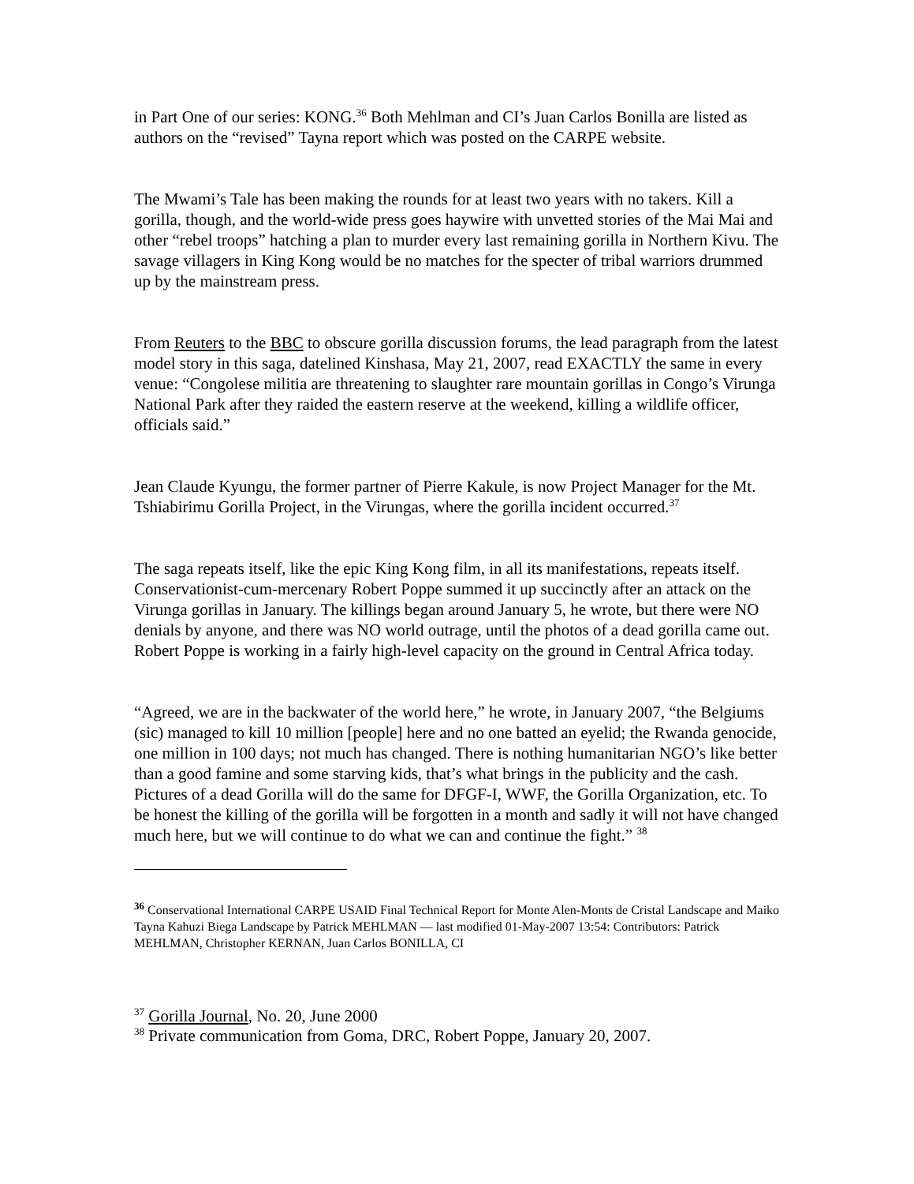in Part One of our series: KONG.<sup>36</sup> Both Mehlman and CI’s Juan Carlos Bonilla are listed as authors on the “revised” Tayna report which was posted on the CARPE website.
The Mwami’s Tale has been making the rounds for at least two years with no takers. Kill a gorilla, though, and the world-wide press goes haywire with unvetted stories of the Mai Mai and other “rebel troops” hatching a plan to murder every last remaining gorilla in Northern Kivu. The savage villagers in King Kong would be no matches for the specter of tribal warriors drummed up by the mainstream press.
From Reuters to the BBC to obscure gorilla discussion forums, the lead paragraph from the latest model story in this saga, datelined Kinshasa, May 21, 2007, read EXACTLY the same in every venue: “Congolese militia are threatening to slaughter rare mountain gorillas in Congo’s Virunga National Park after they raided the eastern reserve at the weekend, killing a wildlife officer, officials said.”
Jean Claude Kyungu, the former partner of Pierre Kakule, is now Project Manager for the Mt. Tshiabirimu Gorilla Project, in the Virungas, where the gorilla incident occurred.<sup>37</sup>
The saga repeats itself, like the epic King Kong film, in all its manifestations, repeats itself. Conservationist-cum-mercenary Robert Poppe summed it up succinctly after an attack on the Virunga gorillas in January. The killings began around January 5, he wrote, but there were NO denials by anyone, and there was NO world outrage, until the photos of a dead gorilla came out. Robert Poppe is working in a fairly high-level capacity on the ground in Central Africa today.
“Agreed, we are in the backwater of the world here,” he wrote, in January 2007, “the Belgiums (sic) managed to kill 10 million [people] here and no one batted an eyelid; the Rwanda genocide, one million in 100 days; not much has changed. There is nothing humanitarian NGO’s like better than a good famine and some starving kids, that’s what brings in the publicity and the cash. Pictures of a dead Gorilla will do the same for DFGF-I, WWF, the Gorilla Organization, etc. To be honest the killing of the gorilla will be forgotten in a month and sadly it will not have changed much here, but we will continue to do what we can and continue the fight.” <sup>38</sup>
<sup>36</sup> Conservational International CARPE USAID Final Technical Report for Monte Alen-Monts de Cristal Landscape and Maiko Tayna Kahuzi Biega Landscape by Patrick MEHLMAN — last modified 01-May-2007 13:54: Contributors: Patrick MEHLMAN, Christopher KERNAN, Juan Carlos BONILLA, CI
<sup>37</sup> Gorilla Journal, No. 20, June 2000
<sup>38</sup> Private communication from Goma, DRC, Robert Poppe, January 20, 2007.